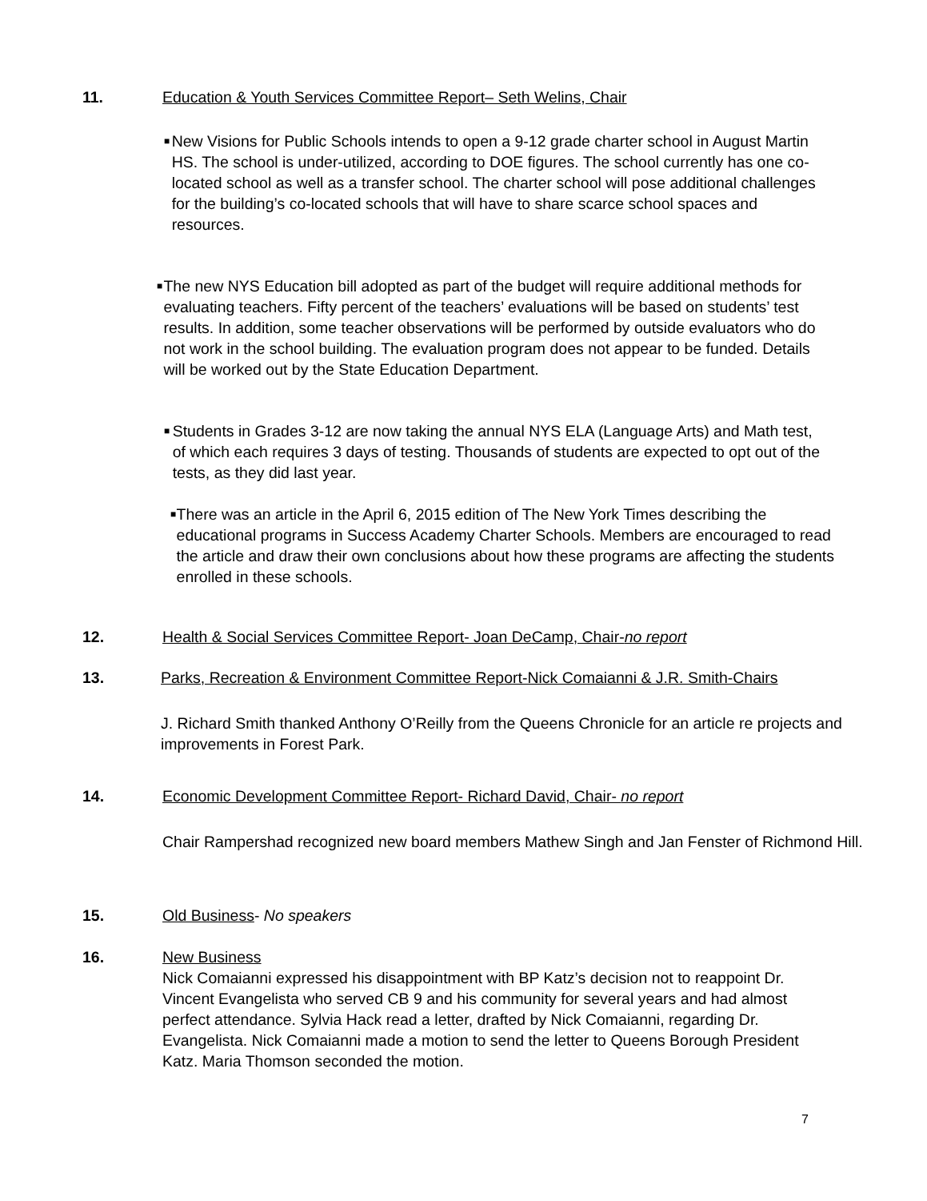11. Education & Youth Services Committee Report– Seth Welins, Chair
■ New Visions for Public Schools intends to open a 9-12 grade charter school in August Martin HS. The school is under-utilized, according to DOE figures. The school currently has one co-located school as well as a transfer school. The charter school will pose additional challenges for the building’s co-located schools that will have to share scarce school spaces and resources.
■ The new NYS Education bill adopted as part of the budget will require additional methods for evaluating teachers. Fifty percent of the teachers’ evaluations will be based on students’ test results. In addition, some teacher observations will be performed by outside evaluators who do not work in the school building. The evaluation program does not appear to be funded. Details will be worked out by the State Education Department.
■ Students in Grades 3-12 are now taking the annual NYS ELA (Language Arts) and Math test, of which each requires 3 days of testing. Thousands of students are expected to opt out of the tests, as they did last year.
■ There was an article in the April 6, 2015 edition of The New York Times describing the educational programs in Success Academy Charter Schools. Members are encouraged to read the article and draw their own conclusions about how these programs are affecting the students enrolled in these schools.
12. Health & Social Services Committee Report- Joan DeCamp, Chair-no report
13. Parks, Recreation & Environment Committee Report-Nick Comaianni & J.R. Smith-Chairs
J. Richard Smith thanked Anthony O’Reilly from the Queens Chronicle for an article re projects and improvements in Forest Park.
14. Economic Development Committee Report- Richard David, Chair- no report
Chair Rampershad recognized new board members Mathew Singh and Jan Fenster of Richmond Hill.
15. Old Business- No speakers
16. New Business
Nick Comaianni expressed his disappointment with BP Katz’s decision not to reappoint Dr. Vincent Evangelista who served CB 9 and his community for several years and had almost perfect attendance. Sylvia Hack read a letter, drafted by Nick Comaianni, regarding Dr. Evangelista. Nick Comaianni made a motion to send the letter to Queens Borough President Katz. Maria Thomson seconded the motion.
7